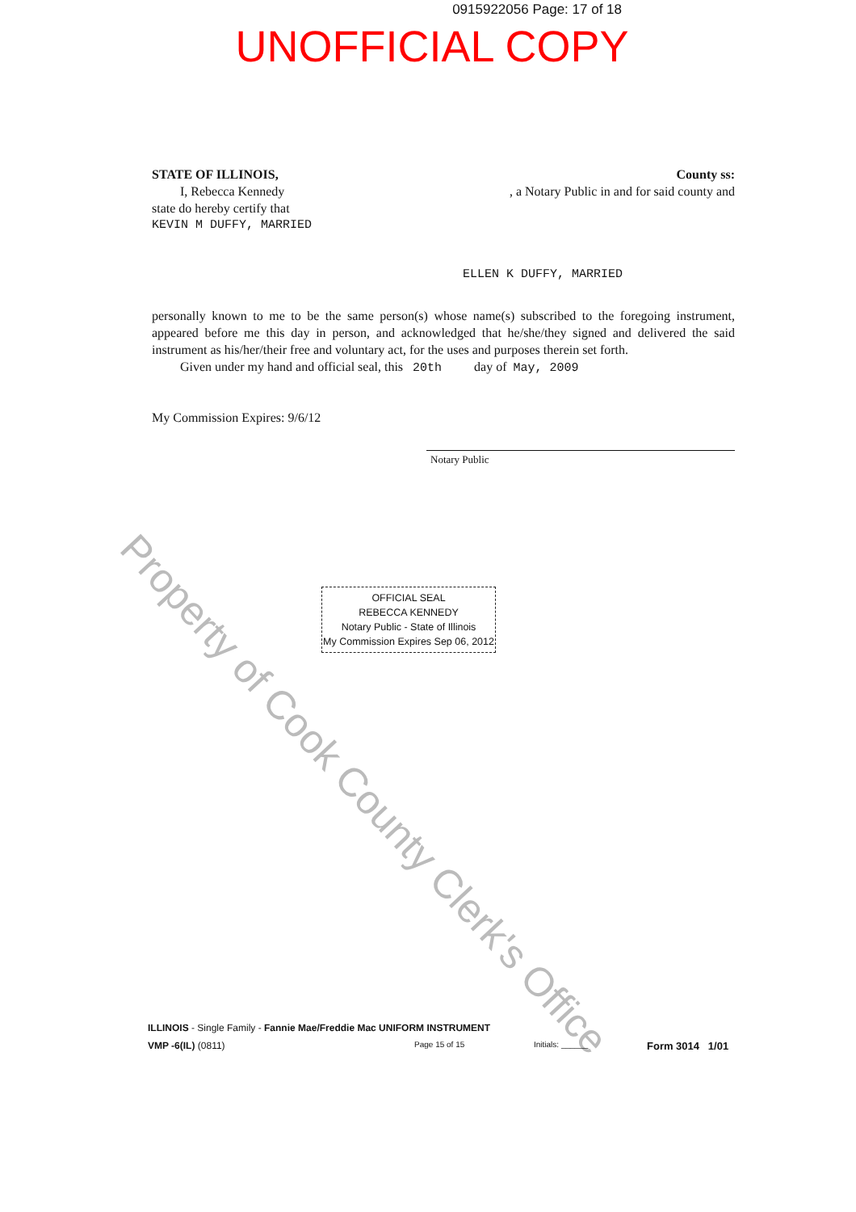0915922056 Page: 17 of 18
UNOFFICIAL COPY
STATE OF ILLINOIS, County ss:
I, Rebecca Kennedy , a Notary Public in and for said county and
state do hereby certify that
KEVIN M DUFFY, MARRIED
ELLEN K DUFFY, MARRIED
personally known to me to be the same person(s) whose name(s) subscribed to the foregoing instrument, appeared before me this day in person, and acknowledged that he/she/they signed and delivered the said instrument as his/her/their free and voluntary act, for the uses and purposes therein set forth.
Given under my hand and official seal, this 20th day of May, 2009
My Commission Expires: 9/6/12
Notary Public
OFFICIAL SEAL
REBECCA KENNEDY
Notary Public - State of Illinois
My Commission Expires Sep 06, 2012
Property of Cook County Clerk's Office
ILLINOIS - Single Family - Fannie Mae/Freddie Mac UNIFORM INSTRUMENT
VMP -6(IL) (0811) Page 15 of 15 Initials: ______ Form 3014 1/01